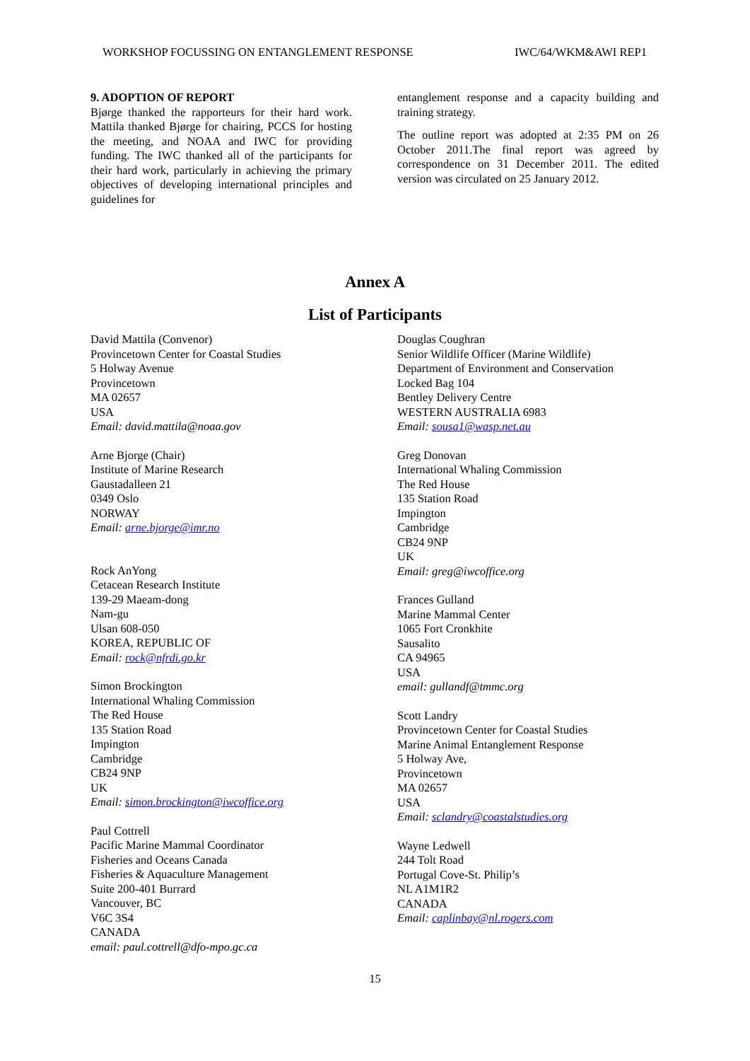WORKSHOP FOCUSSING ON ENTANGLEMENT RESPONSE IWC/64/WKM&AWI REP1
9. ADOPTION OF REPORT
Bjørge thanked the rapporteurs for their hard work. Mattila thanked Bjørge for chairing, PCCS for hosting the meeting, and NOAA and IWC for providing funding. The IWC thanked all of the participants for their hard work, particularly in achieving the primary objectives of developing international principles and guidelines for
entanglement response and a capacity building and training strategy.
The outline report was adopted at 2:35 PM on 26 October 2011.The final report was agreed by correspondence on 31 December 2011. The edited version was circulated on 25 January 2012.
Annex A
List of Participants
David Mattila (Convenor)
Provincetown Center for Coastal Studies
5 Holway Avenue
Provincetown
MA 02657
USA
Email: david.mattila@noaa.gov
Arne Bjorge (Chair)
Institute of Marine Research
Gaustadalleen 21
0349 Oslo
NORWAY
Email: arne.bjorge@imr.no
Rock AnYong
Cetacean Research Institute
139-29 Maeam-dong
Nam-gu
Ulsan 608-050
KOREA, REPUBLIC OF
Email: rock@nfrdi.go.kr
Simon Brockington
International Whaling Commission
The Red House
135 Station Road
Impington
Cambridge
CB24 9NP
UK
Email: simon.brockington@iwcoffice.org
Paul Cottrell
Pacific Marine Mammal Coordinator
Fisheries and Oceans Canada
Fisheries & Aquaculture Management
Suite 200-401 Burrard
Vancouver, BC
V6C 3S4
CANADA
email: paul.cottrell@dfo-mpo.gc.ca
Douglas Coughran
Senior Wildlife Officer (Marine Wildlife)
Department of Environment and Conservation
Locked Bag 104
Bentley Delivery Centre
WESTERN AUSTRALIA 6983
Email: sousa1@wasp.net.au
Greg Donovan
International Whaling Commission
The Red House
135 Station Road
Impington
Cambridge
CB24 9NP
UK
Email: greg@iwcoffice.org
Frances Gulland
Marine Mammal Center
1065 Fort Cronkhite
Sausalito
CA 94965
USA
email: gullandf@tmmc.org
Scott Landry
Provincetown Center for Coastal Studies
Marine Animal Entanglement Response
5 Holway Ave,
Provincetown
MA 02657
USA
Email: sclandry@coastalstudies.org
Wayne Ledwell
244 Tolt Road
Portugal Cove-St. Philip’s
NL A1M1R2
CANADA
Email: caplinbay@nl.rogers.com
15